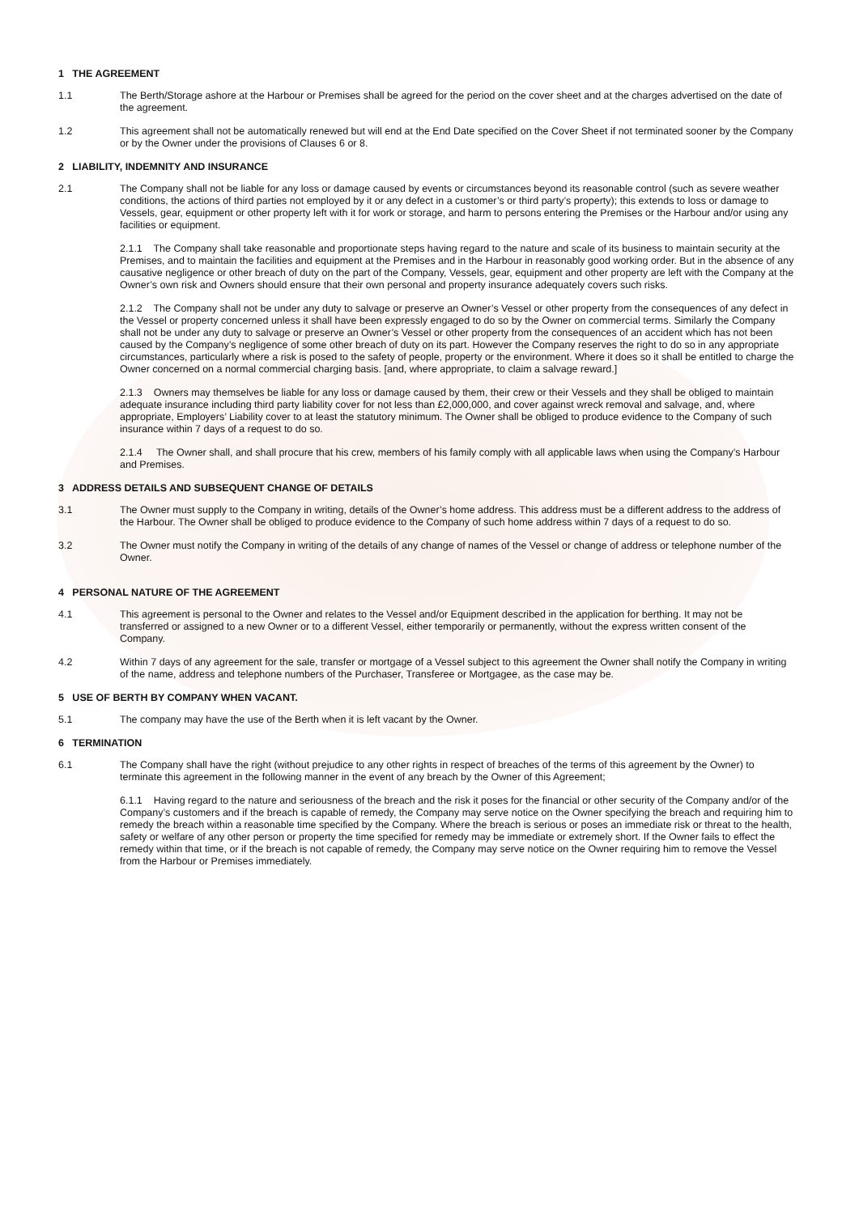1 THE AGREEMENT
1.1 The Berth/Storage ashore at the Harbour or Premises shall be agreed for the period on the cover sheet and at the charges advertised on the date of the agreement.
1.2 This agreement shall not be automatically renewed but will end at the End Date specified on the Cover Sheet if not terminated sooner by the Company or by the Owner under the provisions of Clauses 6 or 8.
2 LIABILITY, INDEMNITY AND INSURANCE
2.1 The Company shall not be liable for any loss or damage caused by events or circumstances beyond its reasonable control (such as severe weather conditions, the actions of third parties not employed by it or any defect in a customer’s or third party’s property); this extends to loss or damage to Vessels, gear, equipment or other property left with it for work or storage, and harm to persons entering the Premises or the Harbour and/or using any facilities or equipment.
2.1.1 The Company shall take reasonable and proportionate steps having regard to the nature and scale of its business to maintain security at the Premises, and to maintain the facilities and equipment at the Premises and in the Harbour in reasonably good working order. But in the absence of any causative negligence or other breach of duty on the part of the Company, Vessels, gear, equipment and other property are left with the Company at the Owner’s own risk and Owners should ensure that their own personal and property insurance adequately covers such risks.
2.1.2 The Company shall not be under any duty to salvage or preserve an Owner’s Vessel or other property from the consequences of any defect in the Vessel or property concerned unless it shall have been expressly engaged to do so by the Owner on commercial terms. Similarly the Company shall not be under any duty to salvage or preserve an Owner’s Vessel or other property from the consequences of an accident which has not been caused by the Company’s negligence of some other breach of duty on its part. However the Company reserves the right to do so in any appropriate circumstances, particularly where a risk is posed to the safety of people, property or the environment. Where it does so it shall be entitled to charge the Owner concerned on a normal commercial charging basis. [and, where appropriate, to claim a salvage reward.]
2.1.3 Owners may themselves be liable for any loss or damage caused by them, their crew or their Vessels and they shall be obliged to maintain adequate insurance including third party liability cover for not less than £2,000,000, and cover against wreck removal and salvage, and, where appropriate, Employers’ Liability cover to at least the statutory minimum. The Owner shall be obliged to produce evidence to the Company of such insurance within 7 days of a request to do so.
2.1.4 The Owner shall, and shall procure that his crew, members of his family comply with all applicable laws when using the Company’s Harbour and Premises.
3 ADDRESS DETAILS AND SUBSEQUENT CHANGE OF DETAILS
3.1 The Owner must supply to the Company in writing, details of the Owner’s home address. This address must be a different address to the address of the Harbour. The Owner shall be obliged to produce evidence to the Company of such home address within 7 days of a request to do so.
3.2 The Owner must notify the Company in writing of the details of any change of names of the Vessel or change of address or telephone number of the Owner.
4 PERSONAL NATURE OF THE AGREEMENT
4.1 This agreement is personal to the Owner and relates to the Vessel and/or Equipment described in the application for berthing. It may not be transferred or assigned to a new Owner or to a different Vessel, either temporarily or permanently, without the express written consent of the Company.
4.2 Within 7 days of any agreement for the sale, transfer or mortgage of a Vessel subject to this agreement the Owner shall notify the Company in writing of the name, address and telephone numbers of the Purchaser, Transferee or Mortgagee, as the case may be.
5 USE OF BERTH BY COMPANY WHEN VACANT.
5.1 The company may have the use of the Berth when it is left vacant by the Owner.
6 TERMINATION
6.1 The Company shall have the right (without prejudice to any other rights in respect of breaches of the terms of this agreement by the Owner) to terminate this agreement in the following manner in the event of any breach by the Owner of this Agreement;
6.1.1 Having regard to the nature and seriousness of the breach and the risk it poses for the financial or other security of the Company and/or of the Company’s customers and if the breach is capable of remedy, the Company may serve notice on the Owner specifying the breach and requiring him to remedy the breach within a reasonable time specified by the Company. Where the breach is serious or poses an immediate risk or threat to the health, safety or welfare of any other person or property the time specified for remedy may be immediate or extremely short. If the Owner fails to effect the remedy within that time, or if the breach is not capable of remedy, the Company may serve notice on the Owner requiring him to remove the Vessel from the Harbour or Premises immediately.